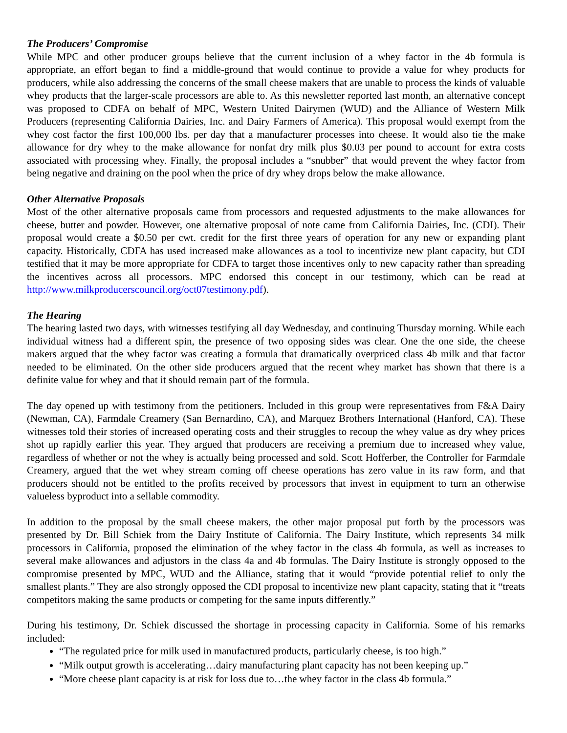The Producers’ Compromise
While MPC and other producer groups believe that the current inclusion of a whey factor in the 4b formula is appropriate, an effort began to find a middle-ground that would continue to provide a value for whey products for producers, while also addressing the concerns of the small cheese makers that are unable to process the kinds of valuable whey products that the larger-scale processors are able to. As this newsletter reported last month, an alternative concept was proposed to CDFA on behalf of MPC, Western United Dairymen (WUD) and the Alliance of Western Milk Producers (representing California Dairies, Inc. and Dairy Farmers of America). This proposal would exempt from the whey cost factor the first 100,000 lbs. per day that a manufacturer processes into cheese. It would also tie the make allowance for dry whey to the make allowance for nonfat dry milk plus $0.03 per pound to account for extra costs associated with processing whey. Finally, the proposal includes a “snubber” that would prevent the whey factor from being negative and draining on the pool when the price of dry whey drops below the make allowance.
Other Alternative Proposals
Most of the other alternative proposals came from processors and requested adjustments to the make allowances for cheese, butter and powder. However, one alternative proposal of note came from California Dairies, Inc. (CDI). Their proposal would create a $0.50 per cwt. credit for the first three years of operation for any new or expanding plant capacity. Historically, CDFA has used increased make allowances as a tool to incentivize new plant capacity, but CDI testified that it may be more appropriate for CDFA to target those incentives only to new capacity rather than spreading the incentives across all processors. MPC endorsed this concept in our testimony, which can be read at http://www.milkproducerscouncil.org/oct07testimony.pdf).
The Hearing
The hearing lasted two days, with witnesses testifying all day Wednesday, and continuing Thursday morning. While each individual witness had a different spin, the presence of two opposing sides was clear. One the one side, the cheese makers argued that the whey factor was creating a formula that dramatically overpriced class 4b milk and that factor needed to be eliminated. On the other side producers argued that the recent whey market has shown that there is a definite value for whey and that it should remain part of the formula.
The day opened up with testimony from the petitioners. Included in this group were representatives from F&A Dairy (Newman, CA), Farmdale Creamery (San Bernardino, CA), and Marquez Brothers International (Hanford, CA). These witnesses told their stories of increased operating costs and their struggles to recoup the whey value as dry whey prices shot up rapidly earlier this year. They argued that producers are receiving a premium due to increased whey value, regardless of whether or not the whey is actually being processed and sold. Scott Hofferber, the Controller for Farmdale Creamery, argued that the wet whey stream coming off cheese operations has zero value in its raw form, and that producers should not be entitled to the profits received by processors that invest in equipment to turn an otherwise valueless byproduct into a sellable commodity.
In addition to the proposal by the small cheese makers, the other major proposal put forth by the processors was presented by Dr. Bill Schiek from the Dairy Institute of California. The Dairy Institute, which represents 34 milk processors in California, proposed the elimination of the whey factor in the class 4b formula, as well as increases to several make allowances and adjustors in the class 4a and 4b formulas. The Dairy Institute is strongly opposed to the compromise presented by MPC, WUD and the Alliance, stating that it would “provide potential relief to only the smallest plants.” They are also strongly opposed the CDI proposal to incentivize new plant capacity, stating that it “treats competitors making the same products or competing for the same inputs differently.”
During his testimony, Dr. Schiek discussed the shortage in processing capacity in California. Some of his remarks included:
“The regulated price for milk used in manufactured products, particularly cheese, is too high.”
“Milk output growth is accelerating…dairy manufacturing plant capacity has not been keeping up.”
“More cheese plant capacity is at risk for loss due to…the whey factor in the class 4b formula.”